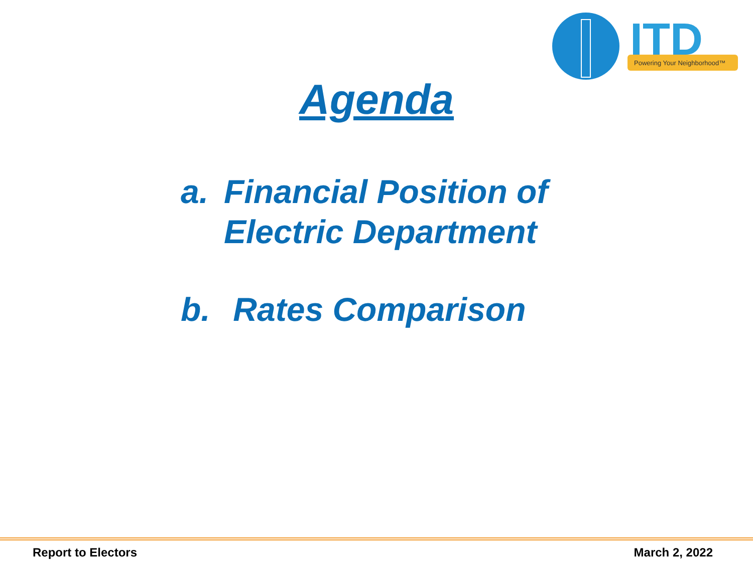ITD
Powering Your Neighborhood™
Agenda
a. Financial Position of
Electric Department
b. Rates Comparison
Report to Electors March 2, 2022